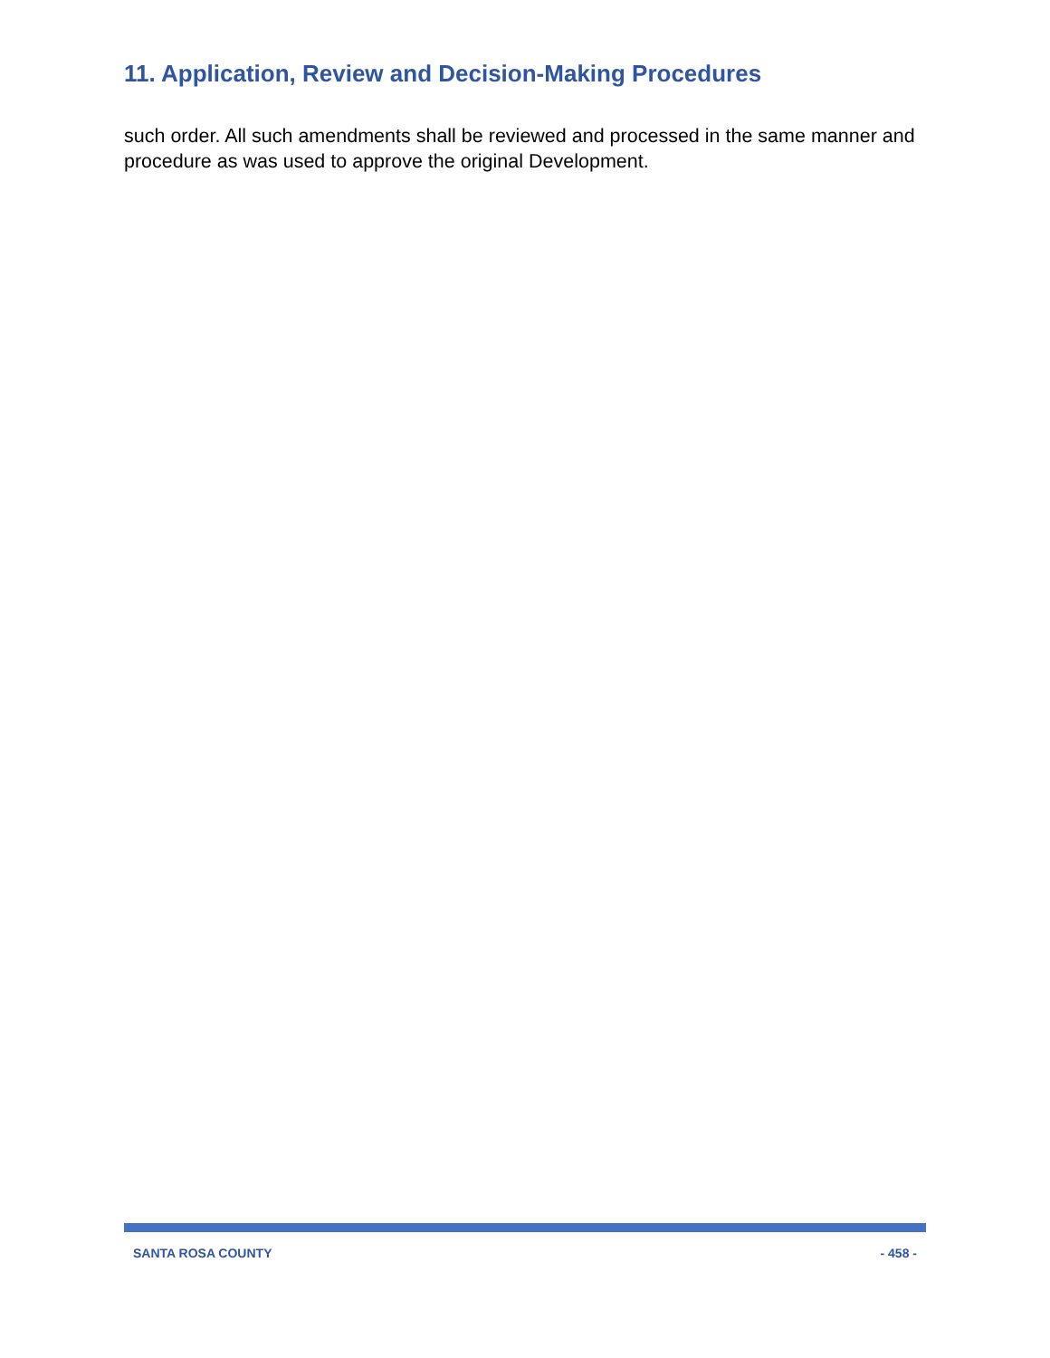11. Application, Review and Decision-Making Procedures
such order. All such amendments shall be reviewed and processed in the same manner and procedure as was used to approve the original Development.
SANTA ROSA COUNTY - 458 -